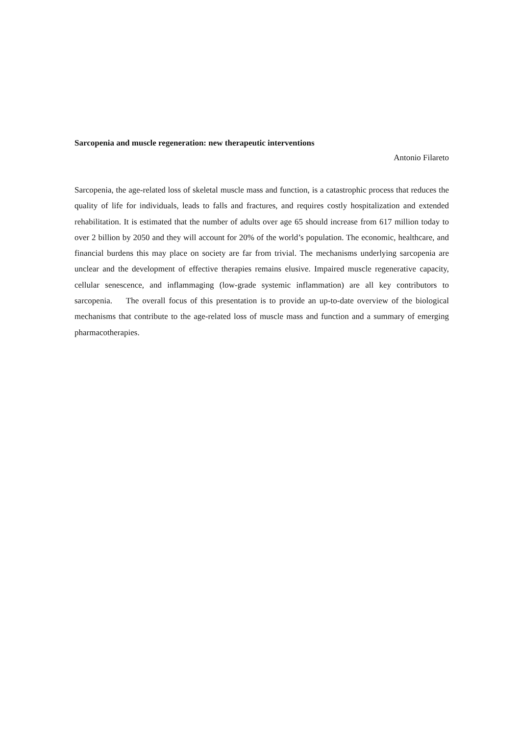Sarcopenia and muscle regeneration: new therapeutic interventions
Antonio Filareto
Sarcopenia, the age-related loss of skeletal muscle mass and function, is a catastrophic process that reduces the quality of life for individuals, leads to falls and fractures, and requires costly hospitalization and extended rehabilitation. It is estimated that the number of adults over age 65 should increase from 617 million today to over 2 billion by 2050 and they will account for 20% of the world’s population. The economic, healthcare, and financial burdens this may place on society are far from trivial. The mechanisms underlying sarcopenia are unclear and the development of effective therapies remains elusive. Impaired muscle regenerative capacity, cellular senescence, and inflammaging (low-grade systemic inflammation) are all key contributors to sarcopenia. The overall focus of this presentation is to provide an up-to-date overview of the biological mechanisms that contribute to the age-related loss of muscle mass and function and a summary of emerging pharmacotherapies.